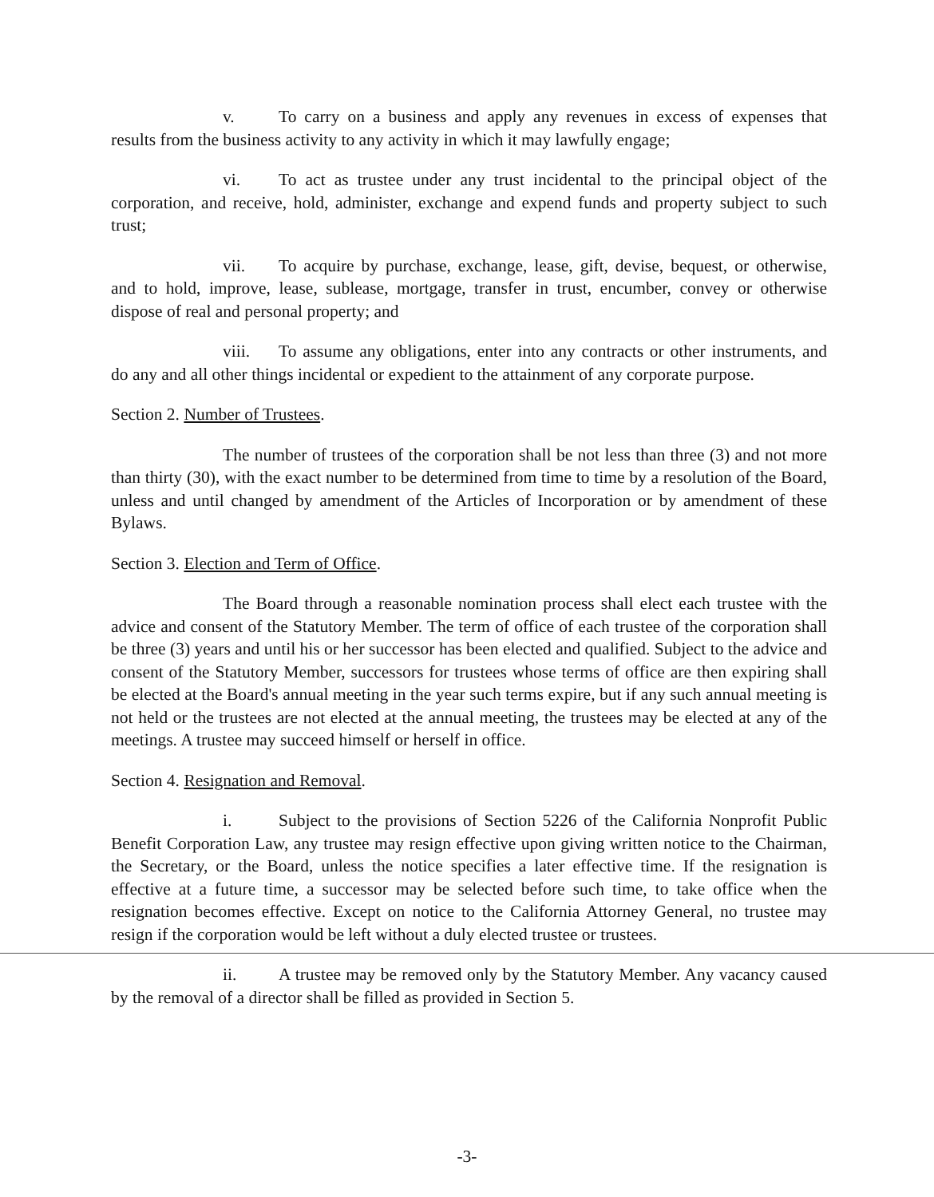v. To carry on a business and apply any revenues in excess of expenses that results from the business activity to any activity in which it may lawfully engage;
vi. To act as trustee under any trust incidental to the principal object of the corporation, and receive, hold, administer, exchange and expend funds and property subject to such trust;
vii. To acquire by purchase, exchange, lease, gift, devise, bequest, or otherwise, and to hold, improve, lease, sublease, mortgage, transfer in trust, encumber, convey or otherwise dispose of real and personal property; and
viii. To assume any obligations, enter into any contracts or other instruments, and do any and all other things incidental or expedient to the attainment of any corporate purpose.
Section 2. Number of Trustees.
The number of trustees of the corporation shall be not less than three (3) and not more than thirty (30), with the exact number to be determined from time to time by a resolution of the Board, unless and until changed by amendment of the Articles of Incorporation or by amendment of these Bylaws.
Section 3. Election and Term of Office.
The Board through a reasonable nomination process shall elect each trustee with the advice and consent of the Statutory Member. The term of office of each trustee of the corporation shall be three (3) years and until his or her successor has been elected and qualified. Subject to the advice and consent of the Statutory Member, successors for trustees whose terms of office are then expiring shall be elected at the Board's annual meeting in the year such terms expire, but if any such annual meeting is not held or the trustees are not elected at the annual meeting, the trustees may be elected at any of the meetings. A trustee may succeed himself or herself in office.
Section 4. Resignation and Removal.
i. Subject to the provisions of Section 5226 of the California Nonprofit Public Benefit Corporation Law, any trustee may resign effective upon giving written notice to the Chairman, the Secretary, or the Board, unless the notice specifies a later effective time. If the resignation is effective at a future time, a successor may be selected before such time, to take office when the resignation becomes effective. Except on notice to the California Attorney General, no trustee may resign if the corporation would be left without a duly elected trustee or trustees.
ii. A trustee may be removed only by the Statutory Member. Any vacancy caused by the removal of a director shall be filled as provided in Section 5.
-3-